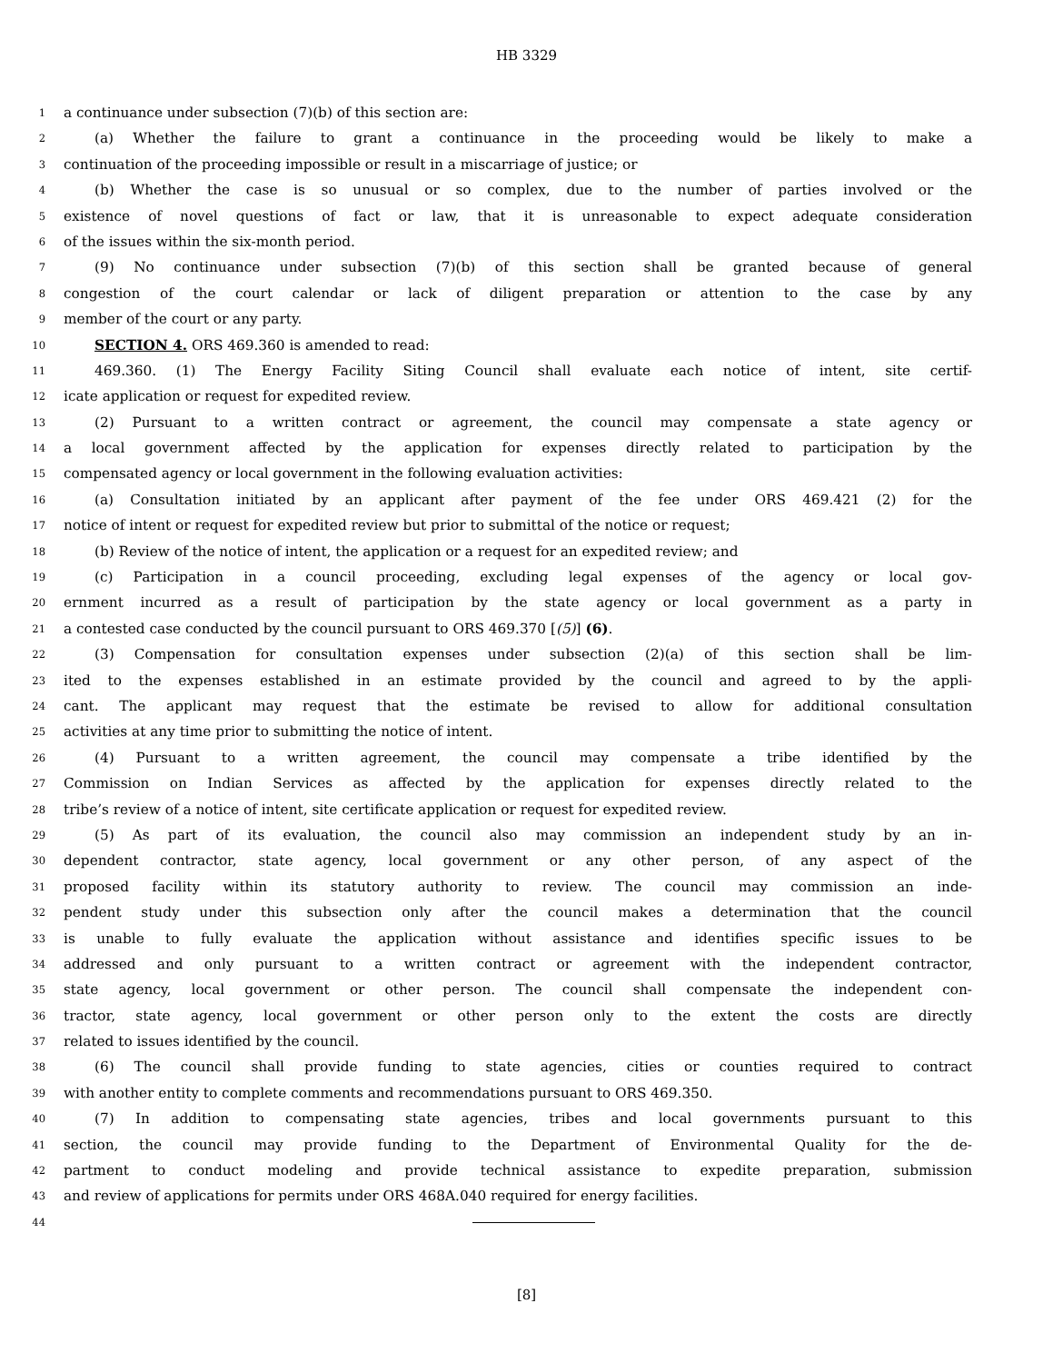HB 3329
1 a continuance under subsection (7)(b) of this section are:
2 (a) Whether the failure to grant a continuance in the proceeding would be likely to make a
3 continuation of the proceeding impossible or result in a miscarriage of justice; or
4 (b) Whether the case is so unusual or so complex, due to the number of parties involved or the
5 existence of novel questions of fact or law, that it is unreasonable to expect adequate consideration
6 of the issues within the six-month period.
7 (9) No continuance under subsection (7)(b) of this section shall be granted because of general
8 congestion of the court calendar or lack of diligent preparation or attention to the case by any
9 member of the court or any party.
10 SECTION 4. ORS 469.360 is amended to read:
11 469.360. (1) The Energy Facility Siting Council shall evaluate each notice of intent, site certif-
12 icate application or request for expedited review.
13 (2) Pursuant to a written contract or agreement, the council may compensate a state agency or
14 a local government affected by the application for expenses directly related to participation by the
15 compensated agency or local government in the following evaluation activities:
16 (a) Consultation initiated by an applicant after payment of the fee under ORS 469.421 (2) for the
17 notice of intent or request for expedited review but prior to submittal of the notice or request;
18 (b) Review of the notice of intent, the application or a request for an expedited review; and
19 (c) Participation in a council proceeding, excluding legal expenses of the agency or local gov-
20 ernment incurred as a result of participation by the state agency or local government as a party in
21 a contested case conducted by the council pursuant to ORS 469.370 [(5)] (6).
22 (3) Compensation for consultation expenses under subsection (2)(a) of this section shall be lim-
23 ited to the expenses established in an estimate provided by the council and agreed to by the appli-
24 cant. The applicant may request that the estimate be revised to allow for additional consultation
25 activities at any time prior to submitting the notice of intent.
26 (4) Pursuant to a written agreement, the council may compensate a tribe identified by the
27 Commission on Indian Services as affected by the application for expenses directly related to the
28 tribe’s review of a notice of intent, site certificate application or request for expedited review.
29 (5) As part of its evaluation, the council also may commission an independent study by an in-
30 dependent contractor, state agency, local government or any other person, of any aspect of the
31 proposed facility within its statutory authority to review. The council may commission an inde-
32 pendent study under this subsection only after the council makes a determination that the council
33 is unable to fully evaluate the application without assistance and identifies specific issues to be
34 addressed and only pursuant to a written contract or agreement with the independent contractor,
35 state agency, local government or other person. The council shall compensate the independent con-
36 tractor, state agency, local government or other person only to the extent the costs are directly
37 related to issues identified by the council.
38 (6) The council shall provide funding to state agencies, cities or counties required to contract
39 with another entity to complete comments and recommendations pursuant to ORS 469.350.
40 (7) In addition to compensating state agencies, tribes and local governments pursuant to this
41 section, the council may provide funding to the Department of Environmental Quality for the de-
42 partment to conduct modeling and provide technical assistance to expedite preparation, submission
43 and review of applications for permits under ORS 468A.040 required for energy facilities.
44
[8]